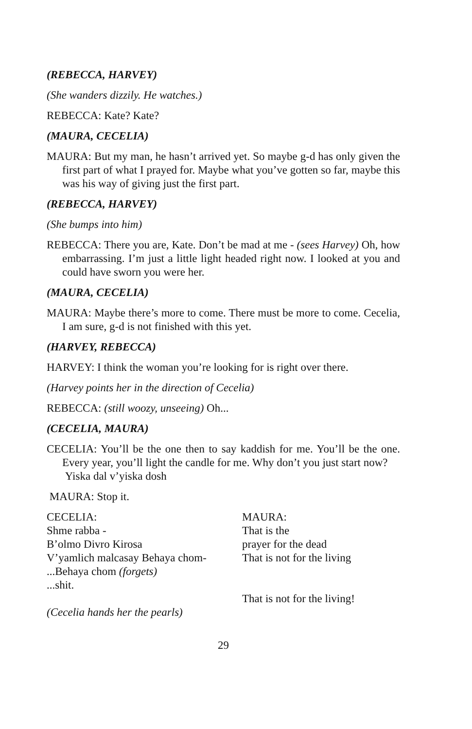(REBECCA, HARVEY)
(She wanders dizzily. He watches.)
REBECCA: Kate? Kate?
(MAURA, CECELIA)
MAURA: But my man, he hasn’t arrived yet. So maybe g-d has only given the first part of what I prayed for. Maybe what you’ve gotten so far, maybe this was his way of giving just the first part.
(REBECCA, HARVEY)
(She bumps into him)
REBECCA: There you are, Kate. Don’t be mad at me - (sees Harvey) Oh, how embarrassing. I’m just a little light headed right now. I looked at you and could have sworn you were her.
(MAURA, CECELIA)
MAURA: Maybe there’s more to come. There must be more to come. Cecelia, I am sure, g-d is not finished with this yet.
(HARVEY, REBECCA)
HARVEY: I think the woman you’re looking for is right over there.
(Harvey points her in the direction of Cecelia)
REBECCA: (still woozy, unseeing) Oh...
(CECELIA, MAURA)
CECELIA: You’ll be the one then to say kaddish for me. You’ll be the one. Every year, you’ll light the candle for me. Why don’t you just start now?
Yiska dal v’yiska dosh
MAURA: Stop it.
CECELIA:
Shme rabba -
B’olmo Divro Kirosa
V’yamlich malcasay Behaya chom-
...Behaya chom (forgets)
...shit.
(Cecelia hands her the pearls)
MAURA:
That is the
prayer for the dead
That is not for the living
That is not for the living!
29